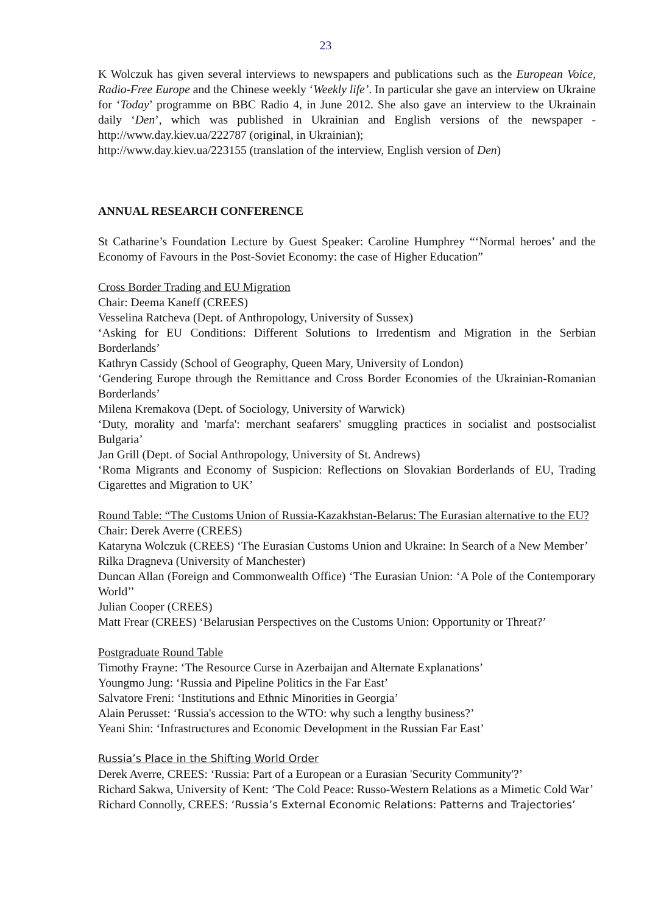23
K Wolczuk has given several interviews to newspapers and publications such as the European Voice, Radio-Free Europe and the Chinese weekly ‘Weekly life’. In particular she gave an interview on Ukraine for ‘Today’ programme on BBC Radio 4, in June 2012. She also gave an interview to the Ukrainain daily ‘Den’, which was published in Ukrainian and English versions of the newspaper - http://www.day.kiev.ua/222787 (original, in Ukrainian);
http://www.day.kiev.ua/223155 (translation of the interview, English version of Den)
ANNUAL RESEARCH CONFERENCE
St Catharine’s Foundation Lecture by Guest Speaker: Caroline Humphrey “‘Normal heroes’ and the Economy of Favours in the Post-Soviet Economy: the case of Higher Education”
Cross Border Trading and EU Migration
Chair: Deema Kaneff (CREES)
Vesselina Ratcheva (Dept. of Anthropology, University of Sussex)
‘Asking for EU Conditions: Different Solutions to Irredentism and Migration in the Serbian Borderlands’
Kathryn Cassidy (School of Geography, Queen Mary, University of London)
‘Gendering Europe through the Remittance and Cross Border Economies of the Ukrainian-Romanian Borderlands’
Milena Kremakova (Dept. of Sociology, University of Warwick)
‘Duty, morality and 'marfa': merchant seafarers' smuggling practices in socialist and postsocialist Bulgaria’
Jan Grill (Dept. of Social Anthropology, University of St. Andrews)
‘Roma Migrants and Economy of Suspicion: Reflections on Slovakian Borderlands of EU, Trading Cigarettes and Migration to UK’
Round Table: “The Customs Union of Russia-Kazakhstan-Belarus: The Eurasian alternative to the EU?
Chair: Derek Averre (CREES)
Kataryna Wolczuk (CREES) ‘The Eurasian Customs Union and Ukraine: In Search of a New Member’
Rilka Dragneva (University of Manchester)
Duncan Allan (Foreign and Commonwealth Office) ‘The Eurasian Union: ‘A Pole of the Contemporary World’’
Julian Cooper (CREES)
Matt Frear (CREES) ‘Belarusian Perspectives on the Customs Union: Opportunity or Threat?’
Postgraduate Round Table
Timothy Frayne: ‘The Resource Curse in Azerbaijan and Alternate Explanations’
Youngmo Jung: ‘Russia and Pipeline Politics in the Far East’
Salvatore Freni: ‘Institutions and Ethnic Minorities in Georgia’
Alain Perusset: ‘Russia's accession to the WTO: why such a lengthy business?’
Yeani Shin: ‘Infrastructures and Economic Development in the Russian Far East’
Russia’s Place in the Shifting World Order
Derek Averre, CREES: ‘Russia: Part of a European or a Eurasian 'Security Community'?’
Richard Sakwa, University of Kent: ‘The Cold Peace: Russo-Western Relations as a Mimetic Cold War’
Richard Connolly, CREES: ‘Russia’s External Economic Relations: Patterns and Trajectories’